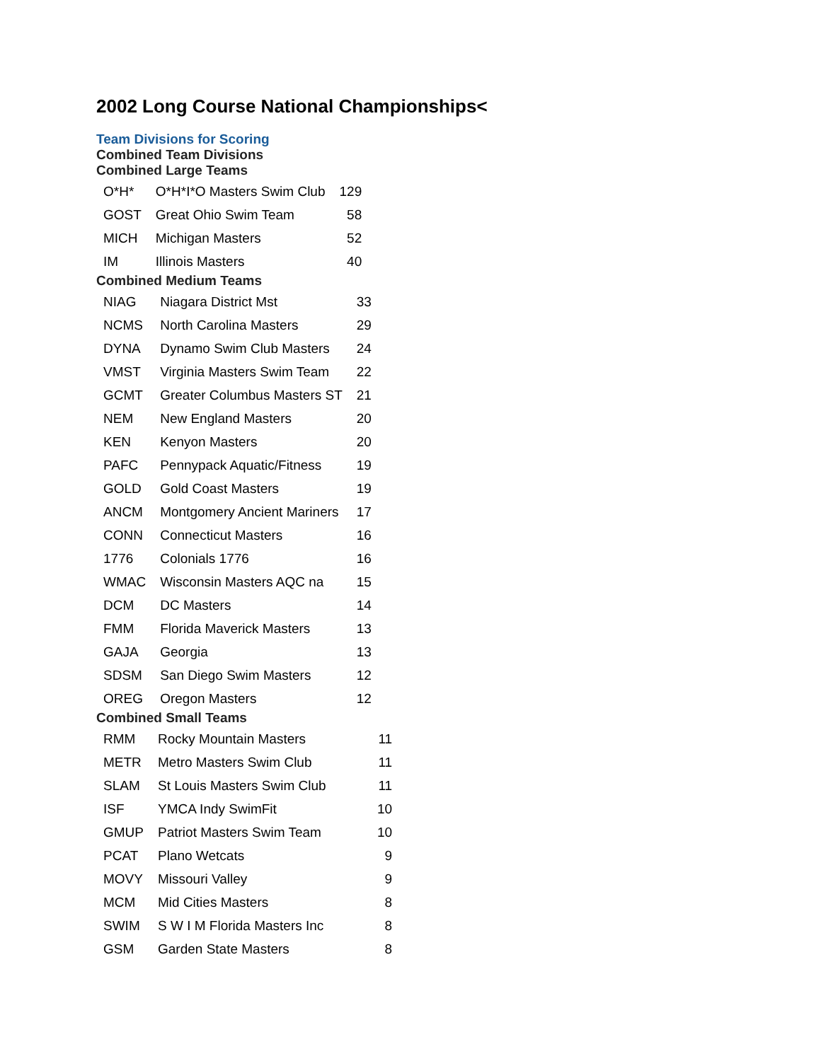2002 Long Course National Championships<
Team Divisions for Scoring
Combined Team Divisions
Combined Large Teams
| O*H* | O*H*I*O Masters Swim Club | 129 |
| GOST | Great Ohio Swim Team | 58 |
| MICH | Michigan Masters | 52 |
| IM | Illinois Masters | 40 |
Combined Medium Teams
| NIAG | Niagara District Mst | 33 |
| NCMS | North Carolina Masters | 29 |
| DYNA | Dynamo Swim Club Masters | 24 |
| VMST | Virginia Masters Swim Team | 22 |
| GCMT | Greater Columbus Masters ST | 21 |
| NEM | New England Masters | 20 |
| KEN | Kenyon Masters | 20 |
| PAFC | Pennypack Aquatic/Fitness | 19 |
| GOLD | Gold Coast Masters | 19 |
| ANCM | Montgomery Ancient Mariners | 17 |
| CONN | Connecticut Masters | 16 |
| 1776 | Colonials 1776 | 16 |
| WMAC | Wisconsin Masters AQC na | 15 |
| DCM | DC Masters | 14 |
| FMM | Florida Maverick Masters | 13 |
| GAJA | Georgia | 13 |
| SDSM | San Diego Swim Masters | 12 |
| OREG | Oregon Masters | 12 |
Combined Small Teams
| RMM | Rocky Mountain Masters | 11 |
| METR | Metro Masters Swim Club | 11 |
| SLAM | St Louis Masters Swim Club | 11 |
| ISF | YMCA Indy SwimFit | 10 |
| GMUP | Patriot Masters Swim Team | 10 |
| PCAT | Plano Wetcats | 9 |
| MOVY | Missouri Valley | 9 |
| MCM | Mid Cities Masters | 8 |
| SWIM | S W I M Florida Masters Inc | 8 |
| GSM | Garden State Masters | 8 |